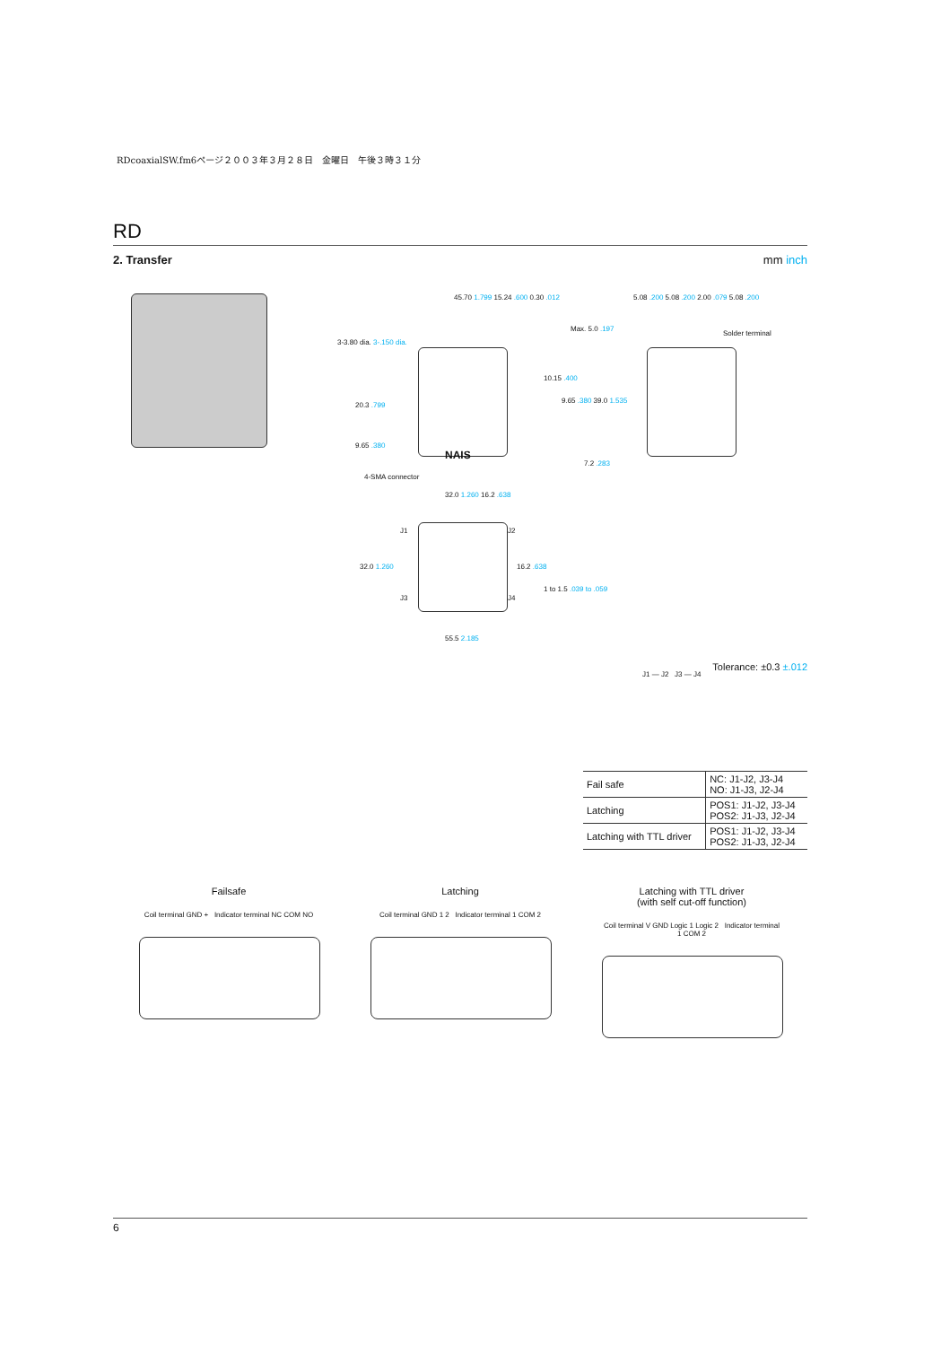RDcoaxialSW.fm6ページ２００３年３月２８日　金曜日　午後３時３１分
RD
2. Transfer mm inch
45.70 1.799 15.24 .600 0.30 .012
3-3.80 dia. 3-.150 dia.
20.3 .799
9.65 .380
4-SMA connector
NAIS
Max. 5.0 .197
10.15 .400
9.65 .380 39.0 1.535
7.2 .283
5.08 .200 5.08 .200 2.00 .079 5.08 .200
Solder terminal
32.0 1.260 16.2 .638
J1 J2
32.0 1.260 16.2 .638
1 to 1.5 .039 to .059
J3 J4
55.5 2.185
J1 — J2 J3 — J4
Tolerance: ±0.3 ±.012
| Fail safe | NC: J1-J2, J3-J4 NO: J1-J3, J2-J4 |
| Latching | POS1: J1-J2, J3-J4 POS2: J1-J3, J2-J4 |
| Latching with TTL driver | POS1: J1-J2, J3-J4 POS2: J1-J3, J2-J4 |
Failsafe
Coil terminal GND + Indicator terminal NC COM NO
Latching
Coil terminal GND 1 2 Indicator terminal 1 COM 2
Latching with TTL driver
(with self cut-off function)
Coil terminal V GND Logic 1 Logic 2 Indicator terminal 1 COM 2
6